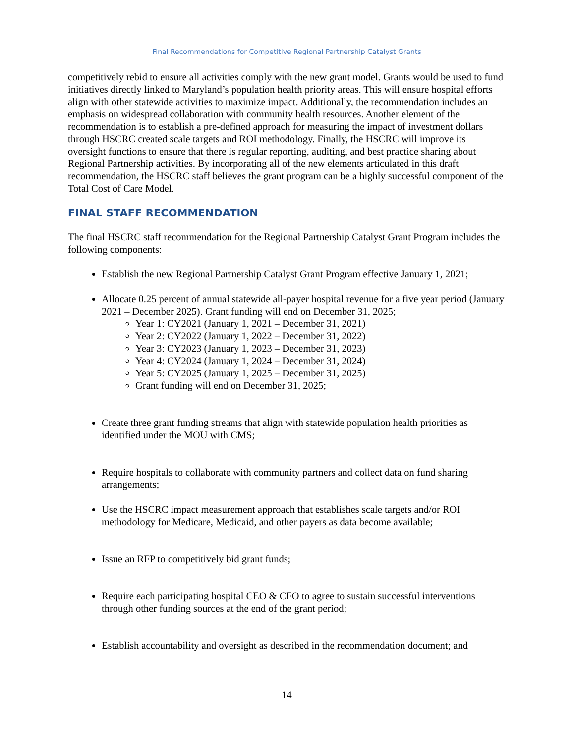Final Recommendations for Competitive Regional Partnership Catalyst Grants
competitively rebid to ensure all activities comply with the new grant model. Grants would be used to fund initiatives directly linked to Maryland’s population health priority areas. This will ensure hospital efforts align with other statewide activities to maximize impact. Additionally, the recommendation includes an emphasis on widespread collaboration with community health resources. Another element of the recommendation is to establish a pre-defined approach for measuring the impact of investment dollars through HSCRC created scale targets and ROI methodology. Finally, the HSCRC will improve its oversight functions to ensure that there is regular reporting, auditing, and best practice sharing about Regional Partnership activities. By incorporating all of the new elements articulated in this draft recommendation, the HSCRC staff believes the grant program can be a highly successful component of the Total Cost of Care Model.
FINAL STAFF RECOMMENDATION
The final HSCRC staff recommendation for the Regional Partnership Catalyst Grant Program includes the following components:
Establish the new Regional Partnership Catalyst Grant Program effective January 1, 2021;
Allocate 0.25 percent of annual statewide all-payer hospital revenue for a five year period (January 2021 – December 2025). Grant funding will end on December 31, 2025;
Year 1: CY2021 (January 1, 2021 – December 31, 2021)
Year 2: CY2022 (January 1, 2022 – December 31, 2022)
Year 3: CY2023 (January 1, 2023 – December 31, 2023)
Year 4: CY2024 (January 1, 2024 – December 31, 2024)
Year 5: CY2025 (January 1, 2025 – December 31, 2025)
Grant funding will end on December 31, 2025;
Create three grant funding streams that align with statewide population health priorities as identified under the MOU with CMS;
Require hospitals to collaborate with community partners and collect data on fund sharing arrangements;
Use the HSCRC impact measurement approach that establishes scale targets and/or ROI methodology for Medicare, Medicaid, and other payers as data become available;
Issue an RFP to competitively bid grant funds;
Require each participating hospital CEO & CFO to agree to sustain successful interventions through other funding sources at the end of the grant period;
Establish accountability and oversight as described in the recommendation document; and
14